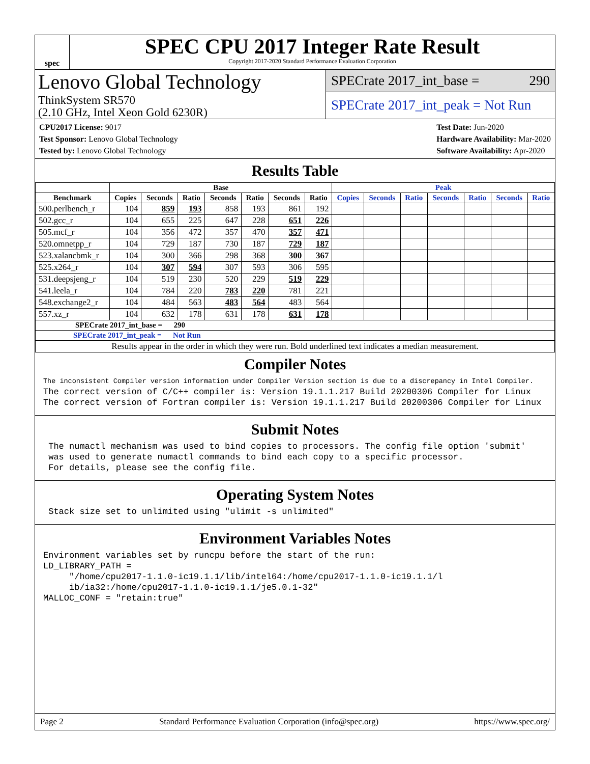spec
SPEC CPU 2017 Integer Rate Result
Copyright 2017-2020 Standard Performance Evaluation Corporation
Lenovo Global Technology
ThinkSystem SR570
(2.10 GHz, Intel Xeon Gold 6230R)
SPECrate 2017_int_base = 290
SPECrate 2017_int_peak = Not Run
CPU2017 License: 9017
Test Sponsor: Lenovo Global Technology
Tested by: Lenovo Global Technology
Test Date: Jun-2020
Hardware Availability: Mar-2020
Software Availability: Apr-2020
Results Table
| | Base | | | | | | | Peak | | | | | | |
| --- | --- | --- | --- | --- | --- | --- | --- | --- | --- | --- | --- | --- | --- | --- |
| Benchmark | Copies | Seconds | Ratio | Seconds | Ratio | Seconds | Ratio | Copies | Seconds | Ratio | Seconds | Ratio | Seconds | Ratio |
| 500.perlbench_r | 104 | 859 | 193 | 858 | 193 | 861 | 192 | | | | | | | |
| 502.gcc_r | 104 | 655 | 225 | 647 | 228 | 651 | 226 | | | | | | | |
| 505.mcf_r | 104 | 356 | 472 | 357 | 470 | 357 | 471 | | | | | | | |
| 520.omnetpp_r | 104 | 729 | 187 | 730 | 187 | 729 | 187 | | | | | | | |
| 523.xalancbmk_r | 104 | 300 | 366 | 298 | 368 | 300 | 367 | | | | | | | |
| 525.x264_r | 104 | 307 | 594 | 307 | 593 | 306 | 595 | | | | | | | |
| 531.deepsjeng_r | 104 | 519 | 230 | 520 | 229 | 519 | 229 | | | | | | | |
| 541.leela_r | 104 | 784 | 220 | 783 | 220 | 781 | 221 | | | | | | | |
| 548.exchange2_r | 104 | 484 | 563 | 483 | 564 | 483 | 564 | | | | | | | |
| 557.xz_r | 104 | 632 | 178 | 631 | 178 | 631 | 178 | | | | | | | |
| SPECrate 2017_int_base = 290 | | | | | | | | | | | | | | |
| SPECrate 2017_int_peak = Not Run | | | | | | | | | | | | | | |
| Results appear in the order in which they were run. Bold underlined text indicates a median measurement. | | | | | | | | | | | | | | |
Compiler Notes
The inconsistent Compiler version information under Compiler Version section is due to a discrepancy in Intel Compiler.
The correct version of C/C++ compiler is: Version 19.1.1.217 Build 20200306 Compiler for Linux
The correct version of Fortran compiler is: Version 19.1.1.217 Build 20200306 Compiler for Linux
Submit Notes
 The numactl mechanism was used to bind copies to processors. The config file option 'submit'
 was used to generate numactl commands to bind each copy to a specific processor.
 For details, please see the config file.
Operating System Notes
 Stack size set to unlimited using "ulimit -s unlimited"
Environment Variables Notes
Environment variables set by runcpu before the start of the run:
LD_LIBRARY_PATH =
     "/home/cpu2017-1.1.0-ic19.1.1/lib/intel64:/home/cpu2017-1.1.0-ic19.1.1/l
     ib/ia32:/home/cpu2017-1.1.0-ic19.1.1/je5.0.1-32"
MALLOC_CONF = "retain:true"
Page 2 Standard Performance Evaluation Corporation (info@spec.org) https://www.spec.org/